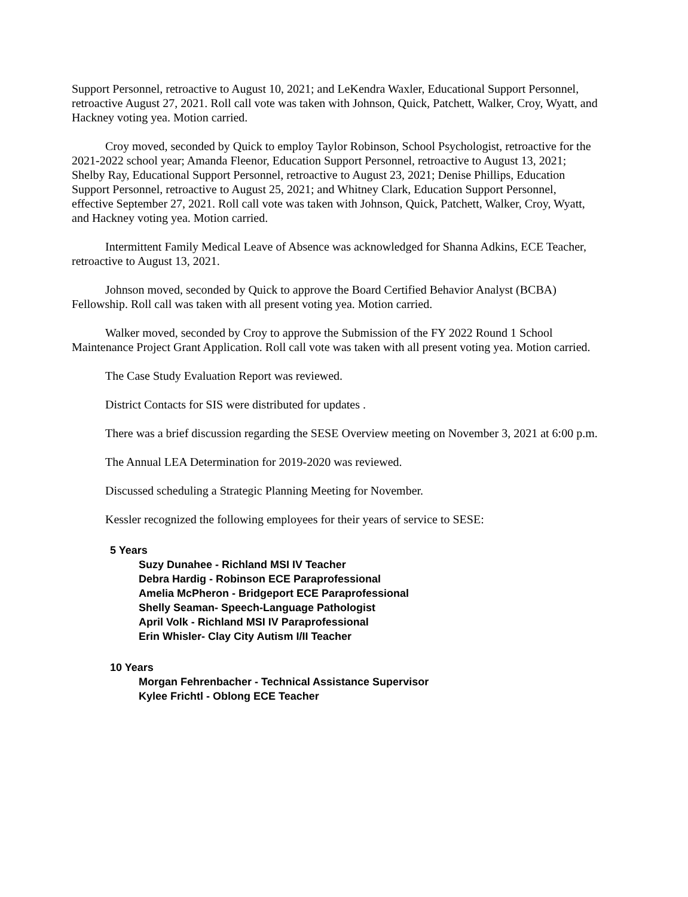Support Personnel, retroactive to August 10, 2021; and LeKendra Waxler, Educational Support Personnel, retroactive August 27, 2021. Roll call vote was taken with Johnson, Quick, Patchett, Walker, Croy, Wyatt, and Hackney voting yea. Motion carried.
Croy moved, seconded by Quick to employ Taylor Robinson, School Psychologist, retroactive for the 2021-2022 school year; Amanda Fleenor, Education Support Personnel, retroactive to August 13, 2021; Shelby Ray, Educational Support Personnel, retroactive to August 23, 2021; Denise Phillips, Education Support Personnel, retroactive to August 25, 2021; and Whitney Clark, Education Support Personnel, effective September 27, 2021. Roll call vote was taken with Johnson, Quick, Patchett, Walker, Croy, Wyatt, and Hackney voting yea. Motion carried.
Intermittent Family Medical Leave of Absence was acknowledged for Shanna Adkins, ECE Teacher, retroactive to August 13, 2021.
Johnson moved, seconded by Quick to approve the Board Certified Behavior Analyst (BCBA) Fellowship. Roll call was taken with all present voting yea. Motion carried.
Walker moved, seconded by Croy to approve the Submission of the FY 2022 Round 1 School Maintenance Project Grant Application. Roll call vote was taken with all present voting yea. Motion carried.
The Case Study Evaluation Report was reviewed.
District Contacts for SIS were distributed for updates .
There was a brief discussion regarding the SESE Overview meeting on November 3, 2021 at 6:00 p.m.
The Annual LEA Determination for 2019-2020 was reviewed.
Discussed scheduling a Strategic Planning Meeting for November.
Kessler recognized the following employees for their years of service to SESE:
5 Years
Suzy Dunahee - Richland MSI IV Teacher
Debra Hardig - Robinson ECE Paraprofessional
Amelia McPheron - Bridgeport ECE Paraprofessional
Shelly Seaman- Speech-Language Pathologist
April Volk - Richland MSI IV Paraprofessional
Erin Whisler- Clay City Autism I/II Teacher
10 Years
Morgan Fehrenbacher - Technical Assistance Supervisor
Kylee Frichtl - Oblong ECE Teacher